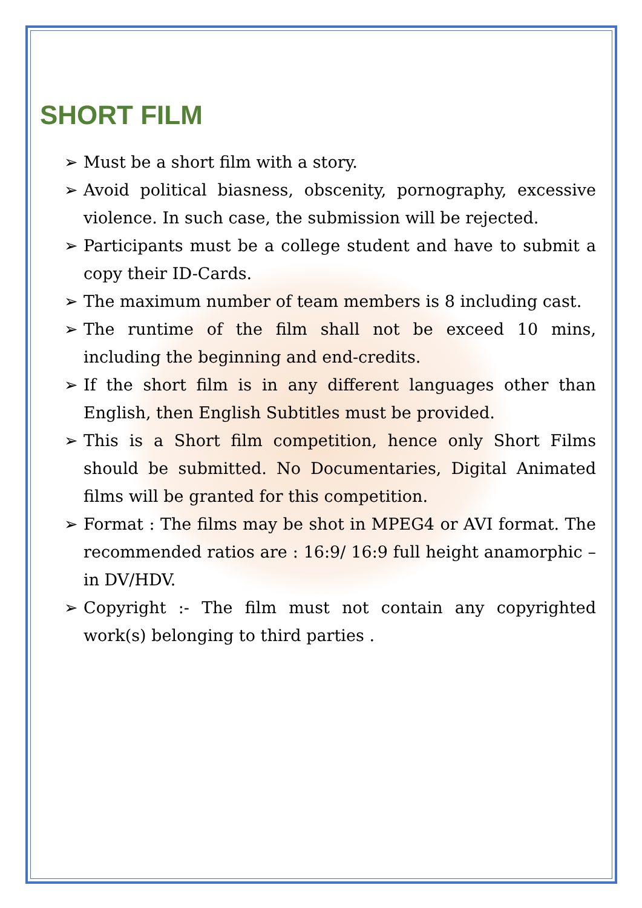SHORT FILM
➢ Must be a short film with a story.
➢ Avoid political biasness, obscenity, pornography, excessive violence. In such case, the submission will be rejected.
➢ Participants must be a college student and have to submit a copy their ID-Cards.
➢ The maximum number of team members is 8 including cast.
➢ The runtime of the film shall not be exceed 10 mins, including the beginning and end-credits.
➢ If the short film is in any different languages other than English, then English Subtitles must be provided.
➢ This is a Short film competition, hence only Short Films should be submitted. No Documentaries, Digital Animated films will be granted for this competition.
➢ Format : The films may be shot in MPEG4 or AVI format. The recommended ratios are : 16:9/ 16:9 full height anamorphic – in DV/HDV.
➢ Copyright :- The film must not contain any copyrighted work(s) belonging to third parties .